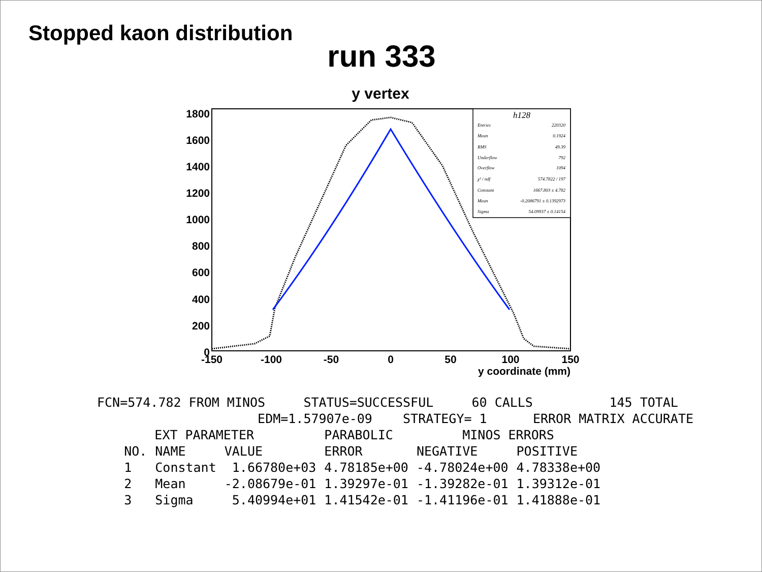Stopped kaon distribution
run 333
y vertex
1800
1600
1400
1200
1000
800
600
400
200
0
-150
-100
-50
0
50
100
150
y coordinate (mm)
h128
Entries
220320
Mean
0.1924
RMS
49.39
Underflow
792
Overflow
1094
χ² / ndf
574.7822 / 197
Constant
1667.803 ± 4.782
Mean
-0.2086791 ± 0.1392973
Sigma
54.09937 ± 0.14154
FCN=574.782 FROM MINOS STATUS=SUCCESSFUL 60 CALLS 145 TOTAL EDM=1.57907e-09 STRATEGY= 1 ERROR MATRIX ACCURATE
| EXT PARAMETER | | | PARABOLIC | MINOS ERRORS | |
| --- | --- | --- | --- | --- | --- |
| NO. | NAME | VALUE | ERROR | NEGATIVE | POSITIVE |
| 1 | Constant | 1.66780e+03 | 4.78185e+00 | -4.78024e+00 | 4.78338e+00 |
| 2 | Mean | -2.08679e-01 | 1.39297e-01 | -1.39282e-01 | 1.39312e-01 |
| 3 | Sigma | 5.40994e+01 | 1.41542e-01 | -1.41196e-01 | 1.41888e-01 |